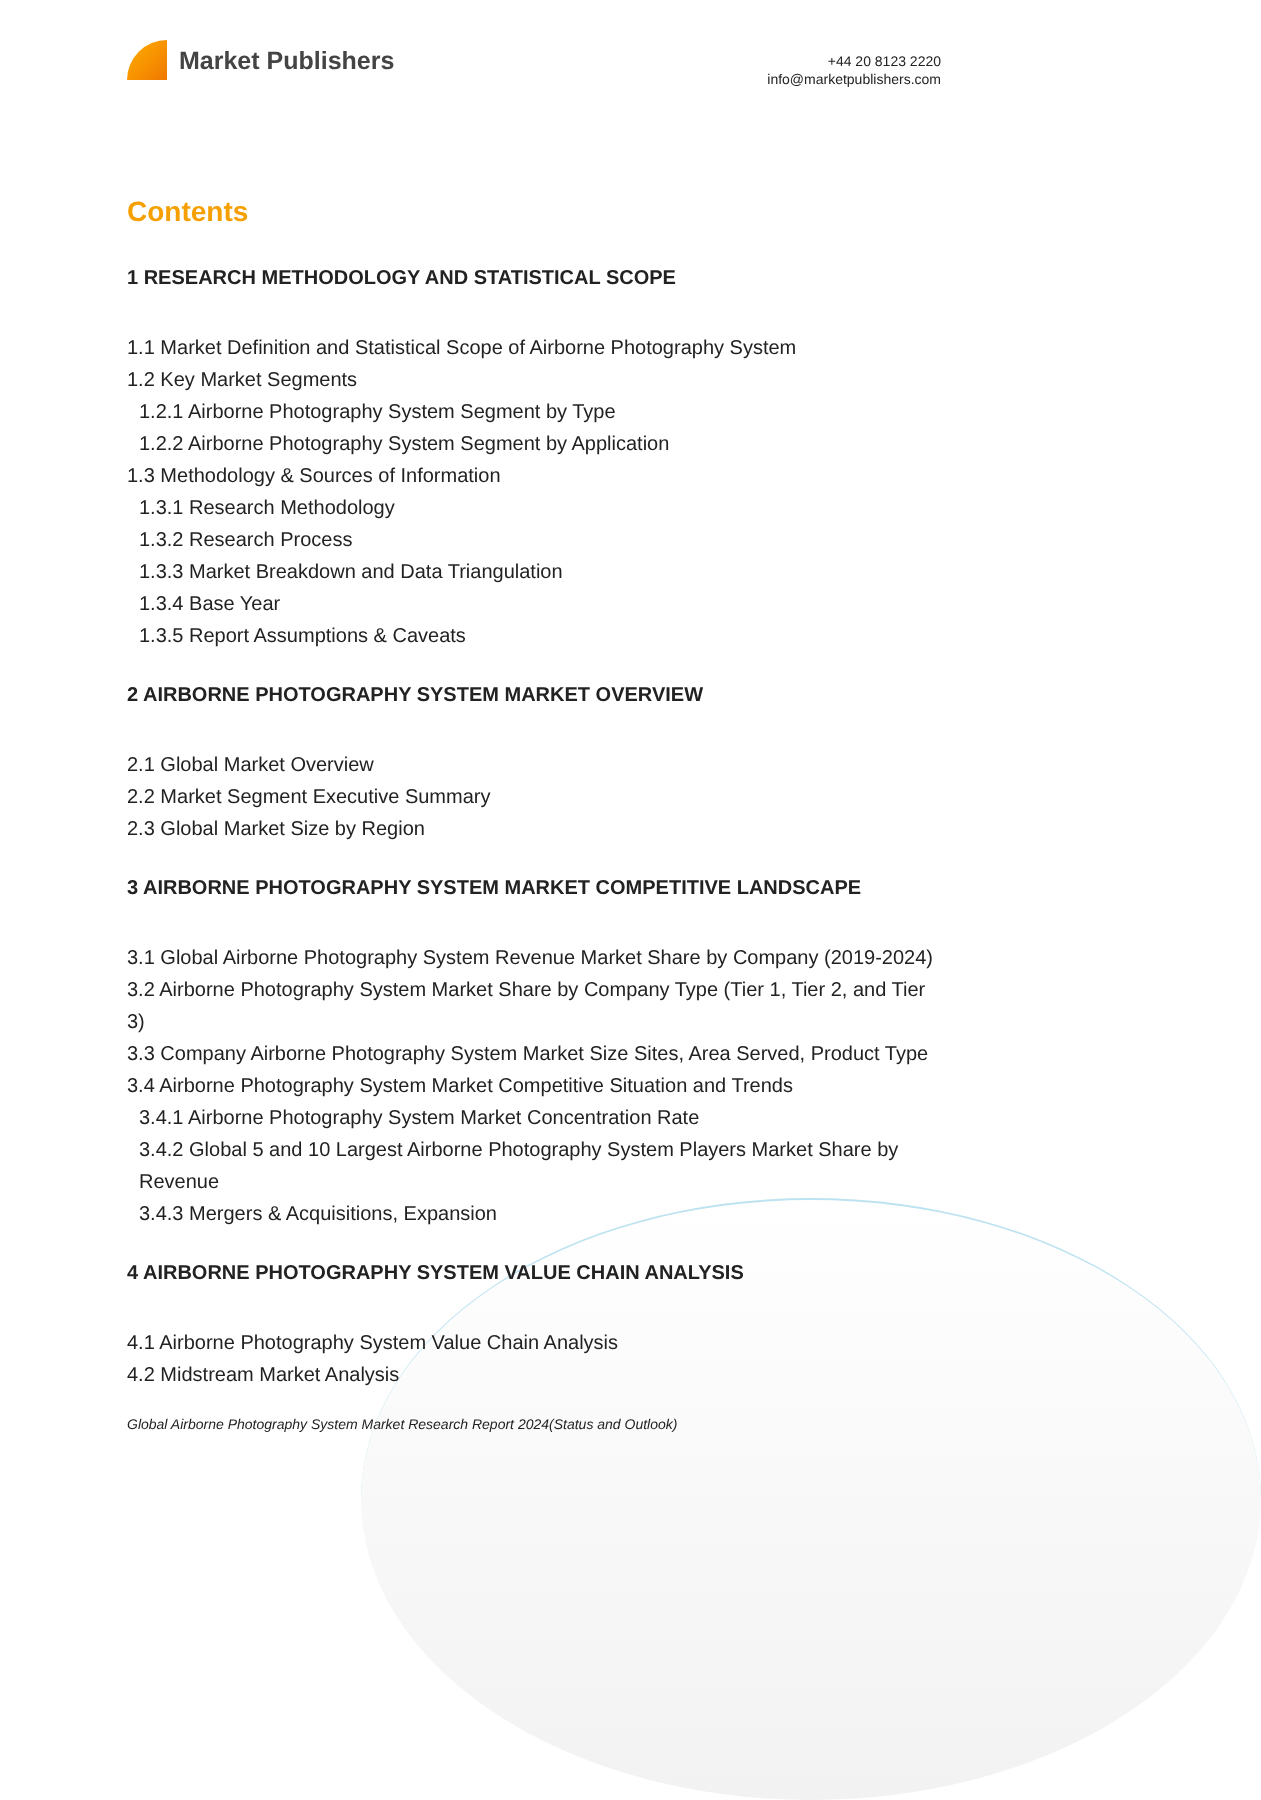Market Publishers
+44 20 8123 2220
info@marketpublishers.com
Contents
1 RESEARCH METHODOLOGY AND STATISTICAL SCOPE
1.1 Market Definition and Statistical Scope of Airborne Photography System
1.2 Key Market Segments
1.2.1 Airborne Photography System Segment by Type
1.2.2 Airborne Photography System Segment by Application
1.3 Methodology & Sources of Information
1.3.1 Research Methodology
1.3.2 Research Process
1.3.3 Market Breakdown and Data Triangulation
1.3.4 Base Year
1.3.5 Report Assumptions & Caveats
2 AIRBORNE PHOTOGRAPHY SYSTEM MARKET OVERVIEW
2.1 Global Market Overview
2.2 Market Segment Executive Summary
2.3 Global Market Size by Region
3 AIRBORNE PHOTOGRAPHY SYSTEM MARKET COMPETITIVE LANDSCAPE
3.1 Global Airborne Photography System Revenue Market Share by Company (2019-2024)
3.2 Airborne Photography System Market Share by Company Type (Tier 1, Tier 2, and Tier 3)
3.3 Company Airborne Photography System Market Size Sites, Area Served, Product Type
3.4 Airborne Photography System Market Competitive Situation and Trends
3.4.1 Airborne Photography System Market Concentration Rate
3.4.2 Global 5 and 10 Largest Airborne Photography System Players Market Share by Revenue
3.4.3 Mergers & Acquisitions, Expansion
4 AIRBORNE PHOTOGRAPHY SYSTEM VALUE CHAIN ANALYSIS
4.1 Airborne Photography System Value Chain Analysis
4.2 Midstream Market Analysis
Global Airborne Photography System Market Research Report 2024(Status and Outlook)